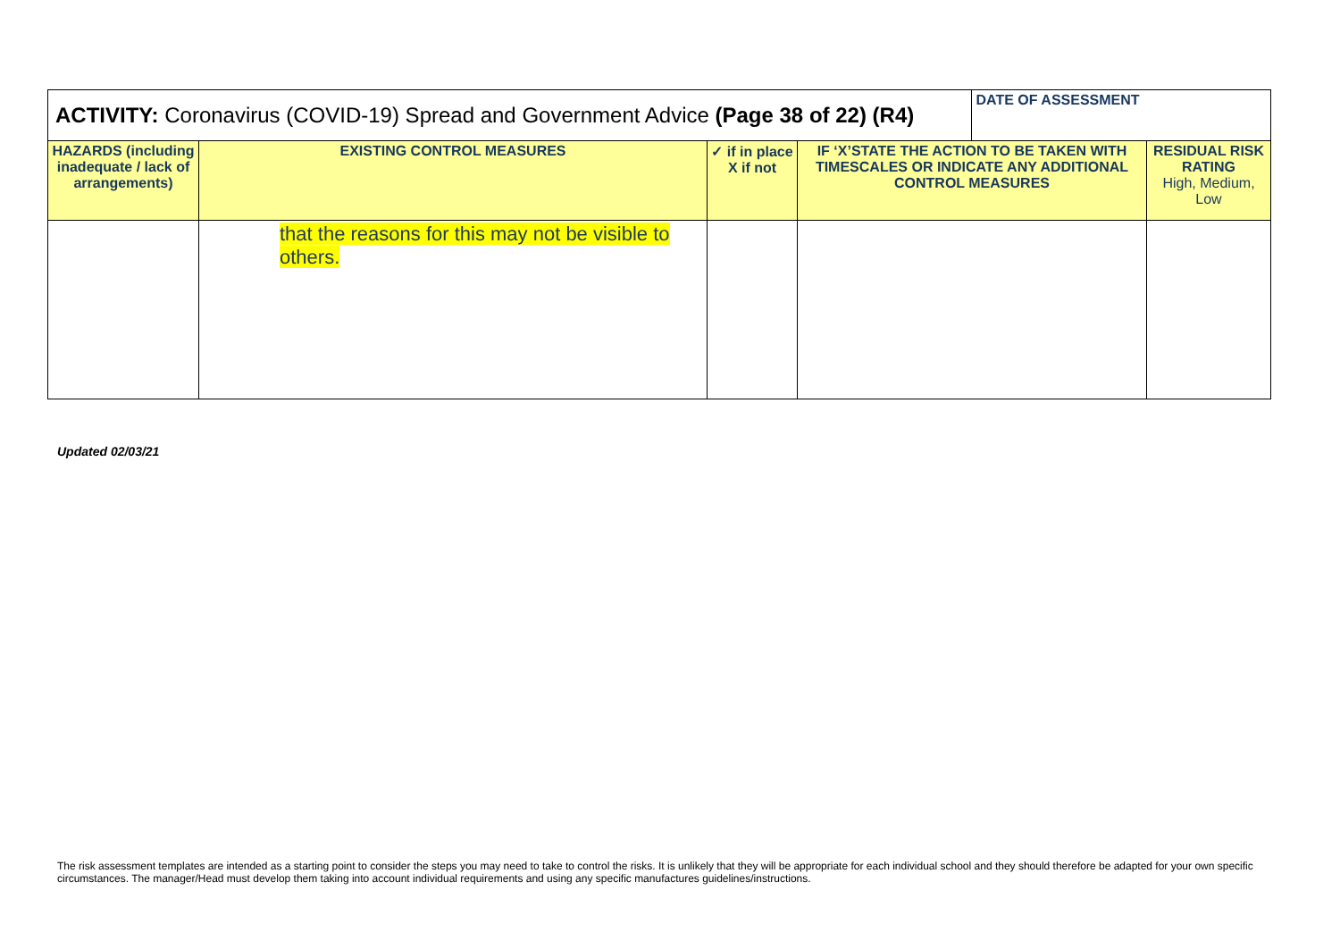| ACTIVITY: Coronavirus (COVID-19) Spread and Government Advice (Page 38 of 22) (R4) | | | | DATE OF ASSESSMENT | |
| HAZARDS (including inadequate / lack of arrangements) | EXISTING CONTROL MEASURES | ✓ if in place X if not | IF ‘X’STATE THE ACTION TO BE TAKEN WITH TIMESCALES OR INDICATE ANY ADDITIONAL CONTROL MEASURES | | RESIDUAL RISK RATING High, Medium, Low |
| | that the reasons for this may not be visible to others. | | | | |
Updated 02/03/21
The risk assessment templates are intended as a starting point to consider the steps you may need to take to control the risks. It is unlikely that they will be appropriate for each individual school and they should therefore be adapted for your own specific circumstances. The manager/Head must develop them taking into account individual requirements and using any specific manufactures guidelines/instructions.